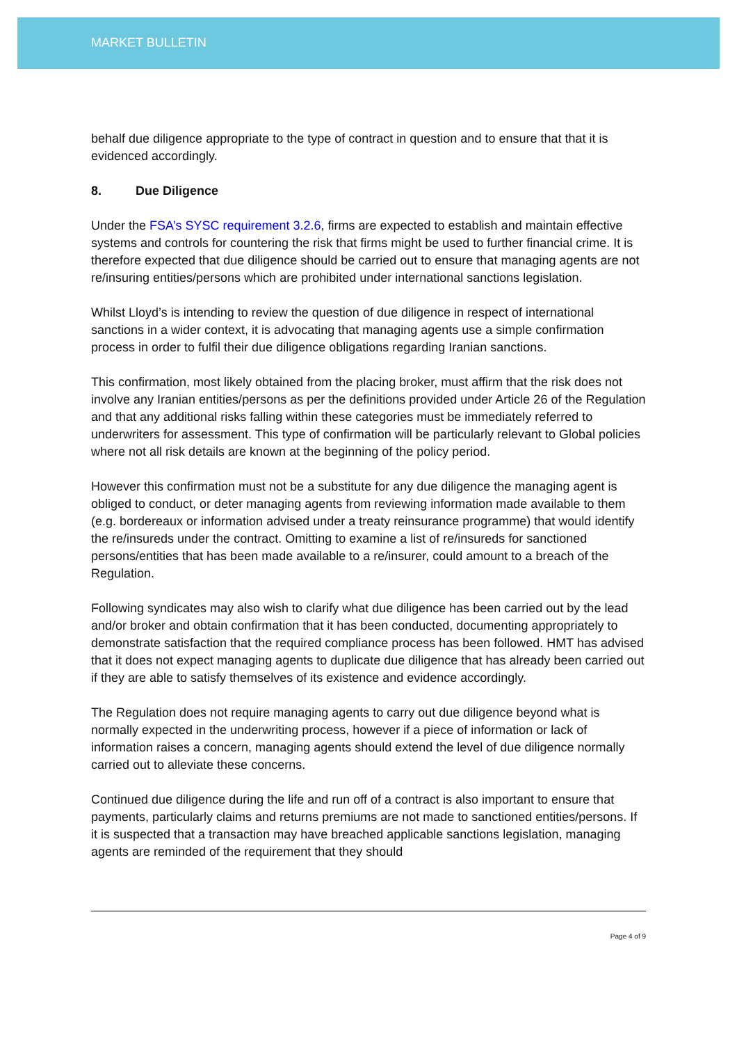MARKET BULLETIN
behalf due diligence appropriate to the type of contract in question and to ensure that that it is evidenced accordingly.
8. Due Diligence
Under the FSA’s SYSC requirement 3.2.6, firms are expected to establish and maintain effective systems and controls for countering the risk that firms might be used to further financial crime. It is therefore expected that due diligence should be carried out to ensure that managing agents are not re/insuring entities/persons which are prohibited under international sanctions legislation.
Whilst Lloyd’s is intending to review the question of due diligence in respect of international sanctions in a wider context, it is advocating that managing agents use a simple confirmation process in order to fulfil their due diligence obligations regarding Iranian sanctions.
This confirmation, most likely obtained from the placing broker, must affirm that the risk does not involve any Iranian entities/persons as per the definitions provided under Article 26 of the Regulation and that any additional risks falling within these categories must be immediately referred to underwriters for assessment. This type of confirmation will be particularly relevant to Global policies where not all risk details are known at the beginning of the policy period.
However this confirmation must not be a substitute for any due diligence the managing agent is obliged to conduct, or deter managing agents from reviewing information made available to them (e.g. bordereaux or information advised under a treaty reinsurance programme) that would identify the re/insureds under the contract. Omitting to examine a list of re/insureds for sanctioned persons/entities that has been made available to a re/insurer, could amount to a breach of the Regulation.
Following syndicates may also wish to clarify what due diligence has been carried out by the lead and/or broker and obtain confirmation that it has been conducted, documenting appropriately to demonstrate satisfaction that the required compliance process has been followed. HMT has advised that it does not expect managing agents to duplicate due diligence that has already been carried out if they are able to satisfy themselves of its existence and evidence accordingly.
The Regulation does not require managing agents to carry out due diligence beyond what is normally expected in the underwriting process, however if a piece of information or lack of information raises a concern, managing agents should extend the level of due diligence normally carried out to alleviate these concerns.
Continued due diligence during the life and run off of a contract is also important to ensure that payments, particularly claims and returns premiums are not made to sanctioned entities/persons. If it is suspected that a transaction may have breached applicable sanctions legislation, managing agents are reminded of the requirement that they should
Page 4 of 9